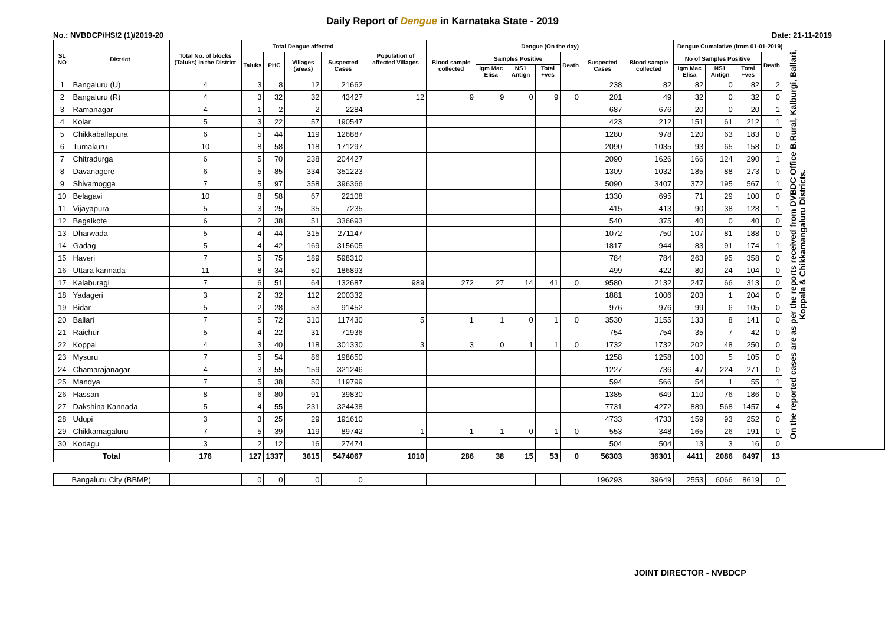Daily Report of Dengue in Karnataka State - 2019
No.: NVBDCP/HS/2 (1)/2019-20 Date: 21-11-2019
| SL NO | District | Total No. of blocks (Taluks) in the District | Total Dengue affected | | | | Population of affected Villages | Dengue (On the day) | | | | | | | Dengue Cumalative (from 01-01-2019) | | | | | On the reported cases are as per the reports received from DVBDC Office B.Rural, Kalburgi, Ballari, Koppala & Chikkamangaluru Districts. |
| --- | --- | --- | --- | --- | --- | --- | --- | --- | --- | --- | --- | --- | --- | --- | --- | --- | --- | --- | --- | --- |
| | | | Taluks | PHC | Villages (areas) | Suspected Cases | | Blood sample collected | Samples Positive | | | Death | Suspected Cases | Blood sample collected | No of Samples Positive | | | Death | | |
| | | | | | | | | | Igm Mac Elisa | NS1 Antign | Total +ves | | | | Igm Mac Elisa | NS1 Antign | Total +ves | | | |
| 1 | Bangaluru (U) | 4 | 3 | 8 | 12 | 21662 | | | | | | | 238 | 82 | 82 | 0 | 82 | 2 | | |
| 2 | Bangaluru (R) | 4 | 3 | 32 | 32 | 43427 | 12 | 9 | 9 | 0 | 9 | 0 | 201 | 49 | 32 | 0 | 32 | 0 | | |
| 3 | Ramanagar | 4 | 1 | 2 | 2 | 2284 | | | | | | | 687 | 676 | 20 | 0 | 20 | 1 | | |
| 4 | Kolar | 5 | 3 | 22 | 57 | 190547 | | | | | | | 423 | 212 | 151 | 61 | 212 | 1 | | |
| 5 | Chikkaballapura | 6 | 5 | 44 | 119 | 126887 | | | | | | | 1280 | 978 | 120 | 63 | 183 | 0 | | |
| 6 | Tumakuru | 10 | 8 | 58 | 118 | 171297 | | | | | | | 2090 | 1035 | 93 | 65 | 158 | 0 | | |
| 7 | Chitradurga | 6 | 5 | 70 | 238 | 204427 | | | | | | | 2090 | 1626 | 166 | 124 | 290 | 1 | | |
| 8 | Davanagere | 6 | 5 | 85 | 334 | 351223 | | | | | | | 1309 | 1032 | 185 | 88 | 273 | 0 | | |
| 9 | Shivamogga | 7 | 5 | 97 | 358 | 396366 | | | | | | | 5090 | 3407 | 372 | 195 | 567 | 1 | | |
| 10 | Belagavi | 10 | 8 | 58 | 67 | 22108 | | | | | | | 1330 | 695 | 71 | 29 | 100 | 0 | | |
| 11 | Vijayapura | 5 | 3 | 25 | 35 | 7235 | | | | | | | 415 | 413 | 90 | 38 | 128 | 1 | | |
| 12 | Bagalkote | 6 | 2 | 38 | 51 | 336693 | | | | | | | 540 | 375 | 40 | 0 | 40 | 0 | | |
| 13 | Dharwada | 5 | 4 | 44 | 315 | 271147 | | | | | | | 1072 | 750 | 107 | 81 | 188 | 0 | | |
| 14 | Gadag | 5 | 4 | 42 | 169 | 315605 | | | | | | | 1817 | 944 | 83 | 91 | 174 | 1 | | |
| 15 | Haveri | 7 | 5 | 75 | 189 | 598310 | | | | | | | 784 | 784 | 263 | 95 | 358 | 0 | | |
| 16 | Uttara kannada | 11 | 8 | 34 | 50 | 186893 | | | | | | | 499 | 422 | 80 | 24 | 104 | 0 | | |
| 17 | Kalaburagi | 7 | 6 | 51 | 64 | 132687 | 989 | 272 | 27 | 14 | 41 | 0 | 9580 | 2132 | 247 | 66 | 313 | 0 | | |
| 18 | Yadageri | 3 | 2 | 32 | 112 | 200332 | | | | | | | 1881 | 1006 | 203 | 1 | 204 | 0 | | |
| 19 | Bidar | 5 | 2 | 28 | 53 | 91452 | | | | | | | 976 | 976 | 99 | 6 | 105 | 0 | | |
| 20 | Ballari | 7 | 5 | 72 | 310 | 117430 | 5 | 1 | 1 | 0 | 1 | 0 | 3530 | 3155 | 133 | 8 | 141 | 0 | | |
| 21 | Raichur | 5 | 4 | 22 | 31 | 71936 | | | | | | | 754 | 754 | 35 | 7 | 42 | 0 | | |
| 22 | Koppal | 4 | 3 | 40 | 118 | 301330 | 3 | 3 | 0 | 1 | 1 | 0 | 1732 | 1732 | 202 | 48 | 250 | 0 | | |
| 23 | Mysuru | 7 | 5 | 54 | 86 | 198650 | | | | | | | 1258 | 1258 | 100 | 5 | 105 | 0 | | |
| 24 | Chamarajanagar | 4 | 3 | 55 | 159 | 321246 | | | | | | | 1227 | 736 | 47 | 224 | 271 | 0 | | |
| 25 | Mandya | 7 | 5 | 38 | 50 | 119799 | | | | | | | 594 | 566 | 54 | 1 | 55 | 1 | | |
| 26 | Hassan | 8 | 6 | 80 | 91 | 39830 | | | | | | | 1385 | 649 | 110 | 76 | 186 | 0 | | |
| 27 | Dakshina Kannada | 5 | 4 | 55 | 231 | 324438 | | | | | | | 7731 | 4272 | 889 | 568 | 1457 | 4 | | |
| 28 | Udupi | 3 | 3 | 25 | 29 | 191610 | | | | | | | 4733 | 4733 | 159 | 93 | 252 | 0 | | |
| 29 | Chikkamagaluru | 7 | 5 | 39 | 119 | 89742 | 1 | 1 | 1 | 0 | 1 | 0 | 553 | 348 | 165 | 26 | 191 | 0 | | |
| 30 | Kodagu | 3 | 2 | 12 | 16 | 27474 | | | | | | | 504 | 504 | 13 | 3 | 16 | 0 | | |
| Total | | 176 | 127 | 1337 | 3615 | 5474067 | 1010 | 286 | 38 | 15 | 53 | 0 | 56303 | 36301 | 4411 | 2086 | 6497 | 13 | | |
| Bangaluru City (BBMP) | | | 0 | 0 | 0 | 0 | | | | | | | 196293 | 39649 | 2553 | 6066 | 8619 | 0 | | |
JOINT DIRECTOR - NVBDCP